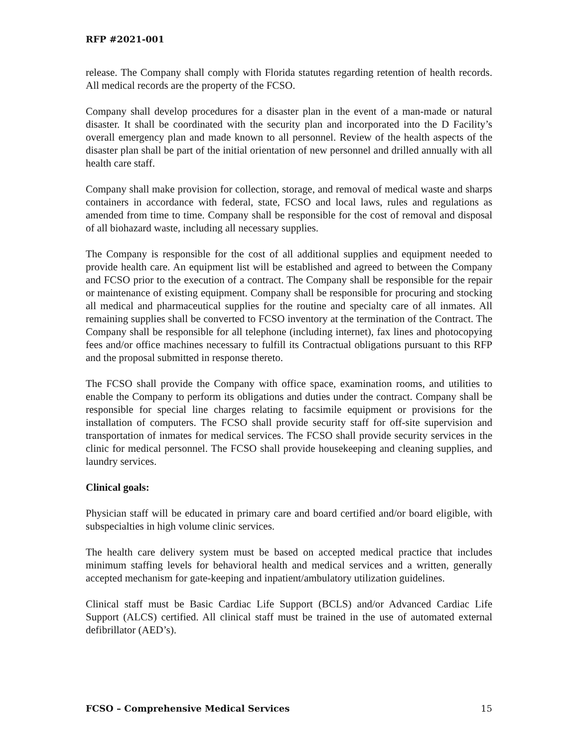RFP #2021-001
release. The Company shall comply with Florida statutes regarding retention of health records. All medical records are the property of the FCSO.
Company shall develop procedures for a disaster plan in the event of a man-made or natural disaster. It shall be coordinated with the security plan and incorporated into the D Facility’s overall emergency plan and made known to all personnel. Review of the health aspects of the disaster plan shall be part of the initial orientation of new personnel and drilled annually with all health care staff.
Company shall make provision for collection, storage, and removal of medical waste and sharps containers in accordance with federal, state, FCSO and local laws, rules and regulations as amended from time to time. Company shall be responsible for the cost of removal and disposal of all biohazard waste, including all necessary supplies.
The Company is responsible for the cost of all additional supplies and equipment needed to provide health care. An equipment list will be established and agreed to between the Company and FCSO prior to the execution of a contract. The Company shall be responsible for the repair or maintenance of existing equipment. Company shall be responsible for procuring and stocking all medical and pharmaceutical supplies for the routine and specialty care of all inmates. All remaining supplies shall be converted to FCSO inventory at the termination of the Contract. The Company shall be responsible for all telephone (including internet), fax lines and photocopying fees and/or office machines necessary to fulfill its Contractual obligations pursuant to this RFP and the proposal submitted in response thereto.
The FCSO shall provide the Company with office space, examination rooms, and utilities to enable the Company to perform its obligations and duties under the contract. Company shall be responsible for special line charges relating to facsimile equipment or provisions for the installation of computers. The FCSO shall provide security staff for off-site supervision and transportation of inmates for medical services. The FCSO shall provide security services in the clinic for medical personnel. The FCSO shall provide housekeeping and cleaning supplies, and laundry services.
Clinical goals:
Physician staff will be educated in primary care and board certified and/or board eligible, with subspecialties in high volume clinic services.
The health care delivery system must be based on accepted medical practice that includes minimum staffing levels for behavioral health and medical services and a written, generally accepted mechanism for gate-keeping and inpatient/ambulatory utilization guidelines.
Clinical staff must be Basic Cardiac Life Support (BCLS) and/or Advanced Cardiac Life Support (ALCS) certified. All clinical staff must be trained in the use of automated external defibrillator (AED’s).
FCSO – Comprehensive Medical Services 15